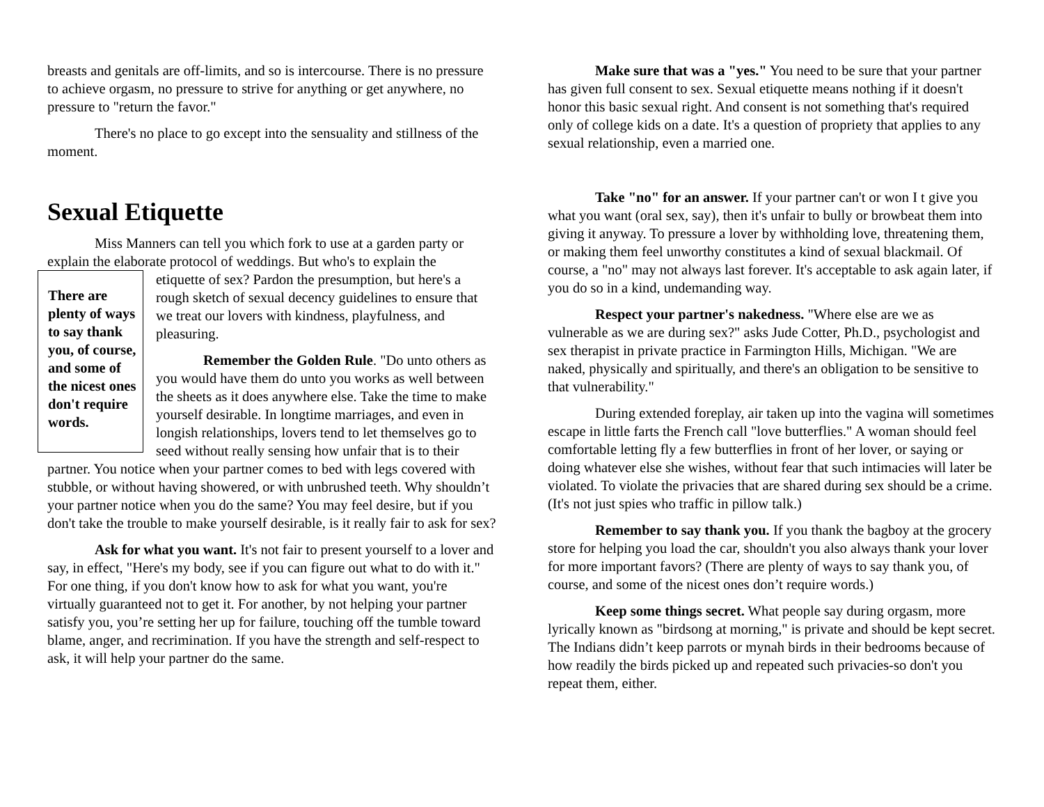breasts and genitals are off-limits, and so is intercourse. There is no pressure to achieve orgasm, no pressure to strive for anything or get anywhere, no pressure to "return the favor."
There's no place to go except into the sensuality and stillness of the moment.
Sexual Etiquette
Miss Manners can tell you which fork to use at a garden party or explain the elaborate protocol of weddings. But who's to explain the
There are plenty of ways to say thank you, of course, and some of the nicest ones don't require words.
etiquette of sex? Pardon the presumption, but here's a rough sketch of sexual decency guidelines to ensure that we treat our lovers with kindness, playfulness, and pleasuring.
Remember the Golden Rule. "Do unto others as you would have them do unto you works as well between the sheets as it does anywhere else. Take the time to make yourself desirable. In longtime marriages, and even in longish relationships, lovers tend to let themselves go to seed without really sensing how unfair that is to their partner. You notice when your partner comes to bed with legs covered with stubble, or without having showered, or with unbrushed teeth. Why shouldn’t your partner notice when you do the same? You may feel desire, but if you don't take the trouble to make yourself desirable, is it really fair to ask for sex?
Ask for what you want. It's not fair to present yourself to a lover and say, in effect, "Here's my body, see if you can figure out what to do with it." For one thing, if you don't know how to ask for what you want, you're virtually guaranteed not to get it. For another, by not helping your partner satisfy you, you’re setting her up for failure, touching off the tumble toward blame, anger, and recrimination. If you have the strength and self-respect to ask, it will help your partner do the same.
Make sure that was a "yes." You need to be sure that your partner has given full consent to sex. Sexual etiquette means nothing if it doesn't honor this basic sexual right. And consent is not something that's required only of college kids on a date. It's a question of propriety that applies to any sexual relationship, even a married one.
Take "no" for an answer. If your partner can't or won I t give you what you want (oral sex, say), then it's unfair to bully or browbeat them into giving it anyway. To pressure a lover by withholding love, threatening them, or making them feel unworthy constitutes a kind of sexual blackmail. Of course, a "no" may not always last forever. It's acceptable to ask again later, if you do so in a kind, undemanding way.
Respect your partner's nakedness. "Where else are we as vulnerable as we are during sex?" asks Jude Cotter, Ph.D., psychologist and sex therapist in private practice in Farmington Hills, Michigan. "We are naked, physically and spiritually, and there's an obligation to be sensitive to that vulnerability."
During extended foreplay, air taken up into the vagina will sometimes escape in little farts the French call "love butterflies." A woman should feel comfortable letting fly a few butterflies in front of her lover, or saying or doing whatever else she wishes, without fear that such intimacies will later be violated. To violate the privacies that are shared during sex should be a crime. (It's not just spies who traffic in pillow talk.)
Remember to say thank you. If you thank the bagboy at the grocery store for helping you load the car, shouldn't you also always thank your lover for more important favors? (There are plenty of ways to say thank you, of course, and some of the nicest ones don’t require words.)
Keep some things secret. What people say during orgasm, more lyrically known as "birdsong at morning," is private and should be kept secret. The Indians didn’t keep parrots or mynah birds in their bedrooms because of how readily the birds picked up and repeated such privacies-so don't you repeat them, either.